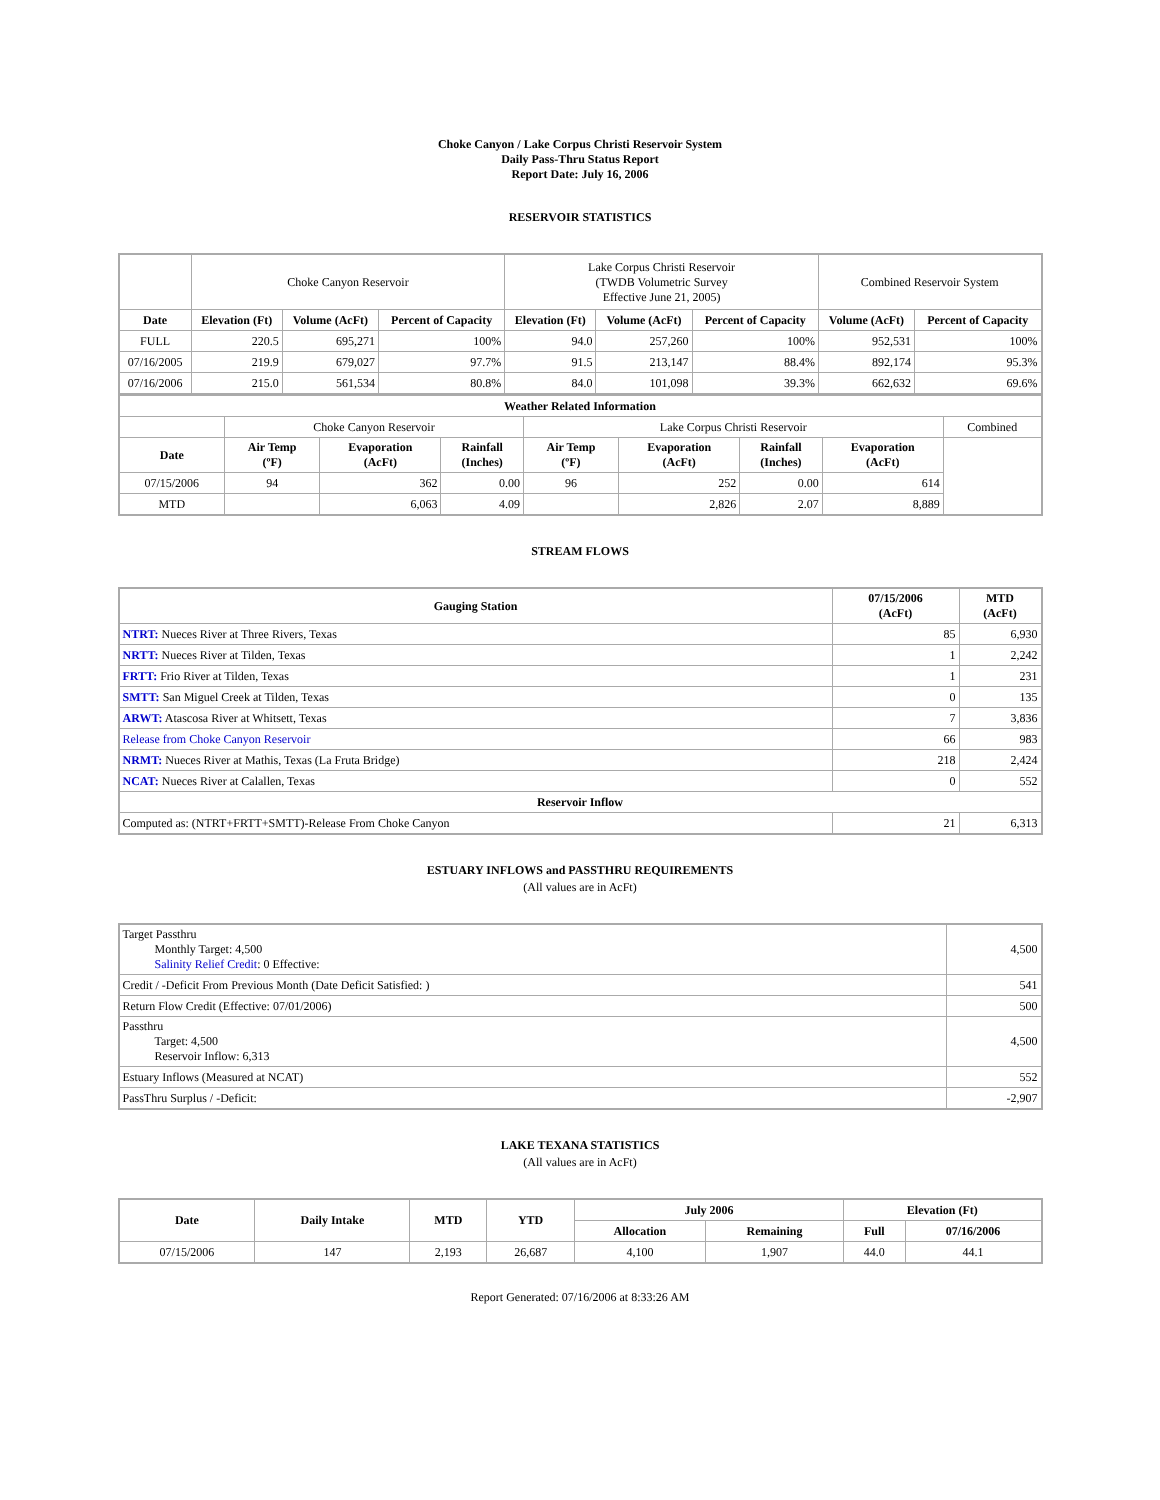Choke Canyon / Lake Corpus Christi Reservoir System
Daily Pass-Thru Status Report
Report Date: July 16, 2006
RESERVOIR STATISTICS
| | Choke Canyon Reservoir | | | Lake Corpus Christi Reservoir (TWDB Volumetric Survey Effective June 21, 2005) | | | Combined Reservoir System | |
| Date | Elevation (Ft) | Volume (AcFt) | Percent of Capacity | Elevation (Ft) | Volume (AcFt) | Percent of Capacity | Volume (AcFt) | Percent of Capacity |
| FULL | 220.5 | 695,271 | 100% | 94.0 | 257,260 | 100% | 952,531 | 100% |
| 07/16/2005 | 219.9 | 679,027 | 97.7% | 91.5 | 213,147 | 88.4% | 892,174 | 95.3% |
| 07/16/2006 | 215.0 | 561,534 | 80.8% | 84.0 | 101,098 | 39.3% | 662,632 | 69.6% |
| Weather Related Information | | | | | | | | |
| --- | --- | --- | --- | --- | --- | --- | --- | --- |
| | Choke Canyon Reservoir | | | Lake Corpus Christi Reservoir | | | | Combined |
| Date | Air Temp (ºF) | Evaporation (AcFt) | Rainfall (Inches) | Air Temp (ºF) | Evaporation (AcFt) | Rainfall (Inches) | Evaporation (AcFt) | |
| 07/15/2006 | 94 | 362 | 0.00 | 96 | 252 | 0.00 | 614 | |
| MTD | | 6,063 | 4.09 | | 2,826 | 2.07 | 8,889 | |
STREAM FLOWS
| Gauging Station | 07/15/2006 (AcFt) | MTD (AcFt) |
| --- | --- | --- |
| NTRT: Nueces River at Three Rivers, Texas | 85 | 6,930 |
| NRTT: Nueces River at Tilden, Texas | 1 | 2,242 |
| FRTT: Frio River at Tilden, Texas | 1 | 231 |
| SMTT: San Miguel Creek at Tilden, Texas | 0 | 135 |
| ARWT: Atascosa River at Whitsett, Texas | 7 | 3,836 |
| Release from Choke Canyon Reservoir | 66 | 983 |
| NRMT: Nueces River at Mathis, Texas (La Fruta Bridge) | 218 | 2,424 |
| NCAT: Nueces River at Calallen, Texas | 0 | 552 |
| Reservoir Inflow | | |
| Computed as: (NTRT+FRTT+SMTT)-Release From Choke Canyon | 21 | 6,313 |
ESTUARY INFLOWS and PASSTHRU REQUIREMENTS
(All values are in AcFt)
| Target Passthru Monthly Target: 4,500 Salinity Relief Credit : 0 Effective: | 4,500 |
| Credit / -Deficit From Previous Month (Date Deficit Satisfied: ) | 541 |
| Return Flow Credit (Effective: 07/01/2006) | 500 |
| Passthru Target: 4,500 Reservoir Inflow: 6,313 | 4,500 |
| Estuary Inflows (Measured at NCAT) | 552 |
| PassThru Surplus / -Deficit: | -2,907 |
LAKE TEXANA STATISTICS
(All values are in AcFt)
| Date | Daily Intake | MTD | YTD | July 2006 | | Elevation (Ft) | |
| --- | --- | --- | --- | --- | --- | --- | --- |
| | | | | Allocation | Remaining | Full | 07/16/2006 |
| 07/15/2006 | 147 | 2,193 | 26,687 | 4,100 | 1,907 | 44.0 | 44.1 |
Report Generated: 07/16/2006 at 8:33:26 AM